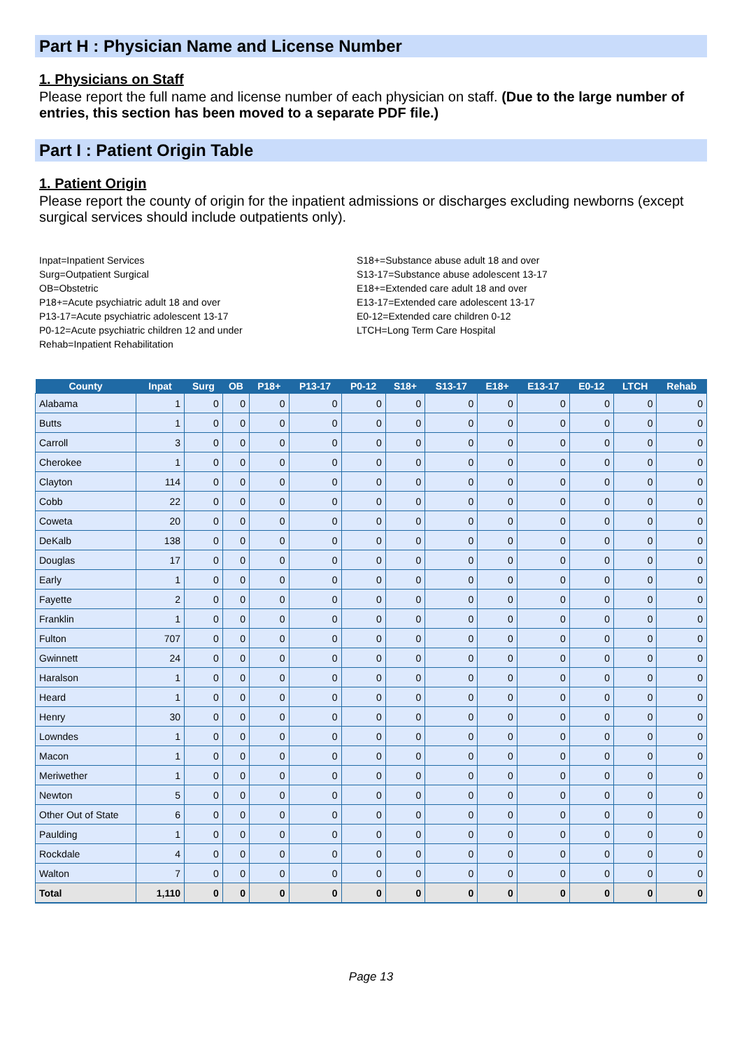Part H : Physician Name and License Number
1. Physicians on Staff
Please report the full name and license number of each physician on staff. (Due to the large number of entries, this section has been moved to a separate PDF file.)
Part I : Patient Origin Table
1. Patient Origin
Please report the county of origin for the inpatient admissions or discharges excluding newborns (except surgical services should include outpatients only).
Inpat=Inpatient Services
Surg=Outpatient Surgical
OB=Obstetric
P18+=Acute psychiatric adult 18 and over
P13-17=Acute psychiatric adolescent 13-17
P0-12=Acute psychiatric children 12 and under
Rehab=Inpatient Rehabilitation
S18+=Substance abuse adult 18 and over
S13-17=Substance abuse adolescent 13-17
E18+=Extended care adult 18 and over
E13-17=Extended care adolescent 13-17
E0-12=Extended care children 0-12
LTCH=Long Term Care Hospital
| County | Inpat | Surg | OB | P18+ | P13-17 | P0-12 | S18+ | S13-17 | E18+ | E13-17 | E0-12 | LTCH | Rehab |
| --- | --- | --- | --- | --- | --- | --- | --- | --- | --- | --- | --- | --- | --- |
| Alabama | 1 | 0 | 0 | 0 | 0 | 0 | 0 | 0 | 0 | 0 | 0 | 0 | 0 |
| Butts | 1 | 0 | 0 | 0 | 0 | 0 | 0 | 0 | 0 | 0 | 0 | 0 | 0 |
| Carroll | 3 | 0 | 0 | 0 | 0 | 0 | 0 | 0 | 0 | 0 | 0 | 0 | 0 |
| Cherokee | 1 | 0 | 0 | 0 | 0 | 0 | 0 | 0 | 0 | 0 | 0 | 0 | 0 |
| Clayton | 114 | 0 | 0 | 0 | 0 | 0 | 0 | 0 | 0 | 0 | 0 | 0 | 0 |
| Cobb | 22 | 0 | 0 | 0 | 0 | 0 | 0 | 0 | 0 | 0 | 0 | 0 | 0 |
| Coweta | 20 | 0 | 0 | 0 | 0 | 0 | 0 | 0 | 0 | 0 | 0 | 0 | 0 |
| DeKalb | 138 | 0 | 0 | 0 | 0 | 0 | 0 | 0 | 0 | 0 | 0 | 0 | 0 |
| Douglas | 17 | 0 | 0 | 0 | 0 | 0 | 0 | 0 | 0 | 0 | 0 | 0 | 0 |
| Early | 1 | 0 | 0 | 0 | 0 | 0 | 0 | 0 | 0 | 0 | 0 | 0 | 0 |
| Fayette | 2 | 0 | 0 | 0 | 0 | 0 | 0 | 0 | 0 | 0 | 0 | 0 | 0 |
| Franklin | 1 | 0 | 0 | 0 | 0 | 0 | 0 | 0 | 0 | 0 | 0 | 0 | 0 |
| Fulton | 707 | 0 | 0 | 0 | 0 | 0 | 0 | 0 | 0 | 0 | 0 | 0 | 0 |
| Gwinnett | 24 | 0 | 0 | 0 | 0 | 0 | 0 | 0 | 0 | 0 | 0 | 0 | 0 |
| Haralson | 1 | 0 | 0 | 0 | 0 | 0 | 0 | 0 | 0 | 0 | 0 | 0 | 0 |
| Heard | 1 | 0 | 0 | 0 | 0 | 0 | 0 | 0 | 0 | 0 | 0 | 0 | 0 |
| Henry | 30 | 0 | 0 | 0 | 0 | 0 | 0 | 0 | 0 | 0 | 0 | 0 | 0 |
| Lowndes | 1 | 0 | 0 | 0 | 0 | 0 | 0 | 0 | 0 | 0 | 0 | 0 | 0 |
| Macon | 1 | 0 | 0 | 0 | 0 | 0 | 0 | 0 | 0 | 0 | 0 | 0 | 0 |
| Meriwether | 1 | 0 | 0 | 0 | 0 | 0 | 0 | 0 | 0 | 0 | 0 | 0 | 0 |
| Newton | 5 | 0 | 0 | 0 | 0 | 0 | 0 | 0 | 0 | 0 | 0 | 0 | 0 |
| Other Out of State | 6 | 0 | 0 | 0 | 0 | 0 | 0 | 0 | 0 | 0 | 0 | 0 | 0 |
| Paulding | 1 | 0 | 0 | 0 | 0 | 0 | 0 | 0 | 0 | 0 | 0 | 0 | 0 |
| Rockdale | 4 | 0 | 0 | 0 | 0 | 0 | 0 | 0 | 0 | 0 | 0 | 0 | 0 |
| Walton | 7 | 0 | 0 | 0 | 0 | 0 | 0 | 0 | 0 | 0 | 0 | 0 | 0 |
| Total | 1,110 | 0 | 0 | 0 | 0 | 0 | 0 | 0 | 0 | 0 | 0 | 0 | 0 |
Page 13